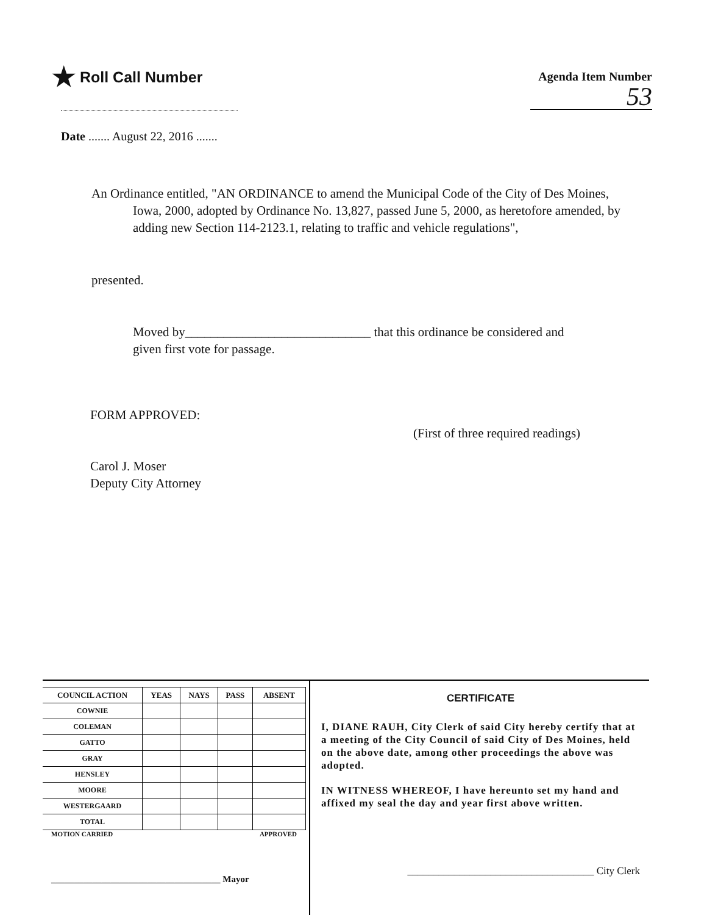★ Roll Call Number
Agenda Item Number
53
Date ....... August 22, 2016 .......
An Ordinance entitled, "AN ORDINANCE to amend the Municipal Code of the City of Des Moines, Iowa, 2000, adopted by Ordinance No. 13,827, passed June 5, 2000, as heretofore amended, by adding new Section 114-2123.1, relating to traffic and vehicle regulations",
presented.
Moved by_____________________________ that this ordinance be considered and given first vote for passage.
FORM APPROVED:
Carol J. Moser
Deputy City Attorney
(First of three required readings)
| COUNCIL ACTION | YEAS | NAYS | PASS | ABSENT |
| --- | --- | --- | --- | --- |
| COWNIE | | | | |
| COLEMAN | | | | |
| GATTO | | | | |
| GRAY | | | | |
| HENSLEY | | | | |
| MOORE | | | | |
| WESTERGAARD | | | | |
| TOTAL | | | | |
MOTION CARRIED APPROVED
_____________________________________ Mayor
CERTIFICATE
I, DIANE RAUH, City Clerk of said City hereby certify that at a meeting of the City Council of said City of Des Moines, held on the above date, among other proceedings the above was adopted.
IN WITNESS WHEREOF, I have hereunto set my hand and affixed my seal the day and year first above written.
____________________________________ City Clerk